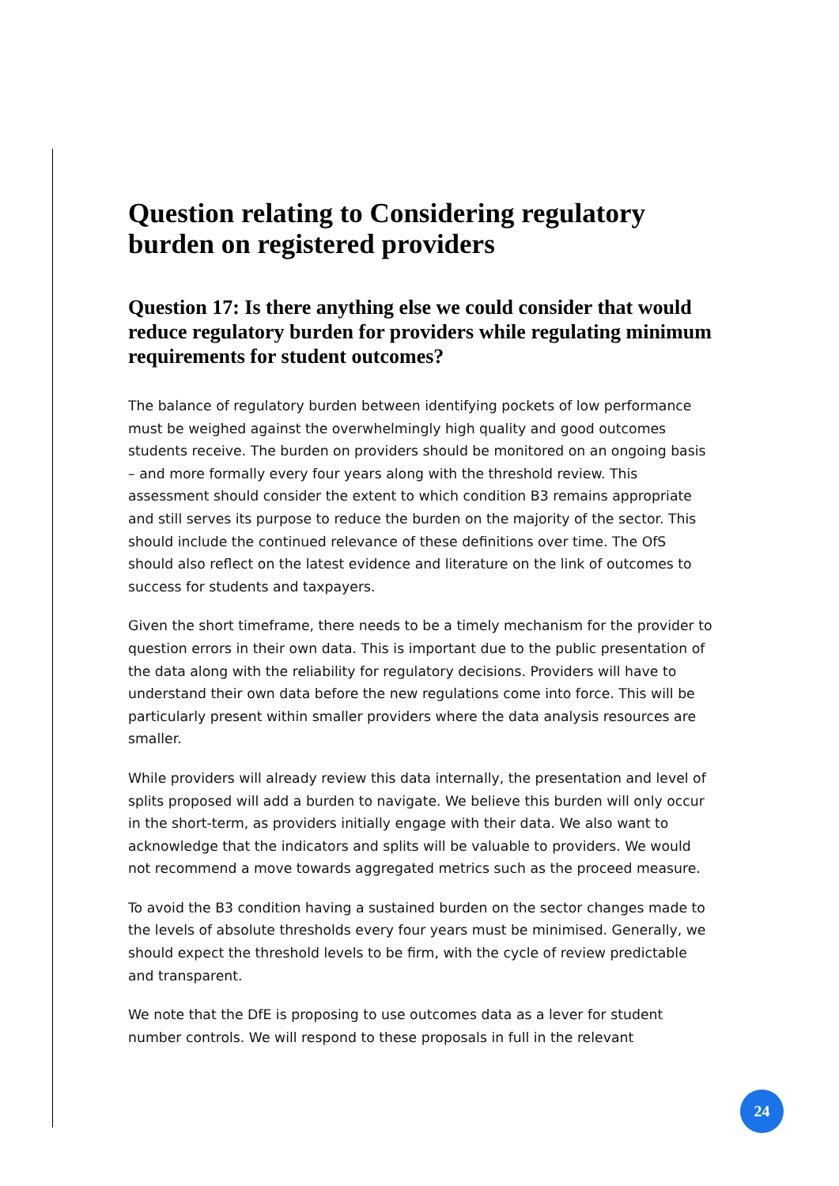Question relating to Considering regulatory burden on registered providers
Question 17: Is there anything else we could consider that would reduce regulatory burden for providers while regulating minimum requirements for student outcomes?
The balance of regulatory burden between identifying pockets of low performance must be weighed against the overwhelmingly high quality and good outcomes students receive. The burden on providers should be monitored on an ongoing basis – and more formally every four years along with the threshold review. This assessment should consider the extent to which condition B3 remains appropriate and still serves its purpose to reduce the burden on the majority of the sector. This should include the continued relevance of these definitions over time. The OfS should also reflect on the latest evidence and literature on the link of outcomes to success for students and taxpayers.
Given the short timeframe, there needs to be a timely mechanism for the provider to question errors in their own data. This is important due to the public presentation of the data along with the reliability for regulatory decisions. Providers will have to understand their own data before the new regulations come into force. This will be particularly present within smaller providers where the data analysis resources are smaller.
While providers will already review this data internally, the presentation and level of splits proposed will add a burden to navigate. We believe this burden will only occur in the short-term, as providers initially engage with their data. We also want to acknowledge that the indicators and splits will be valuable to providers. We would not recommend a move towards aggregated metrics such as the proceed measure.
To avoid the B3 condition having a sustained burden on the sector changes made to the levels of absolute thresholds every four years must be minimised. Generally, we should expect the threshold levels to be firm, with the cycle of review predictable and transparent.
We note that the DfE is proposing to use outcomes data as a lever for student number controls. We will respond to these proposals in full in the relevant
24